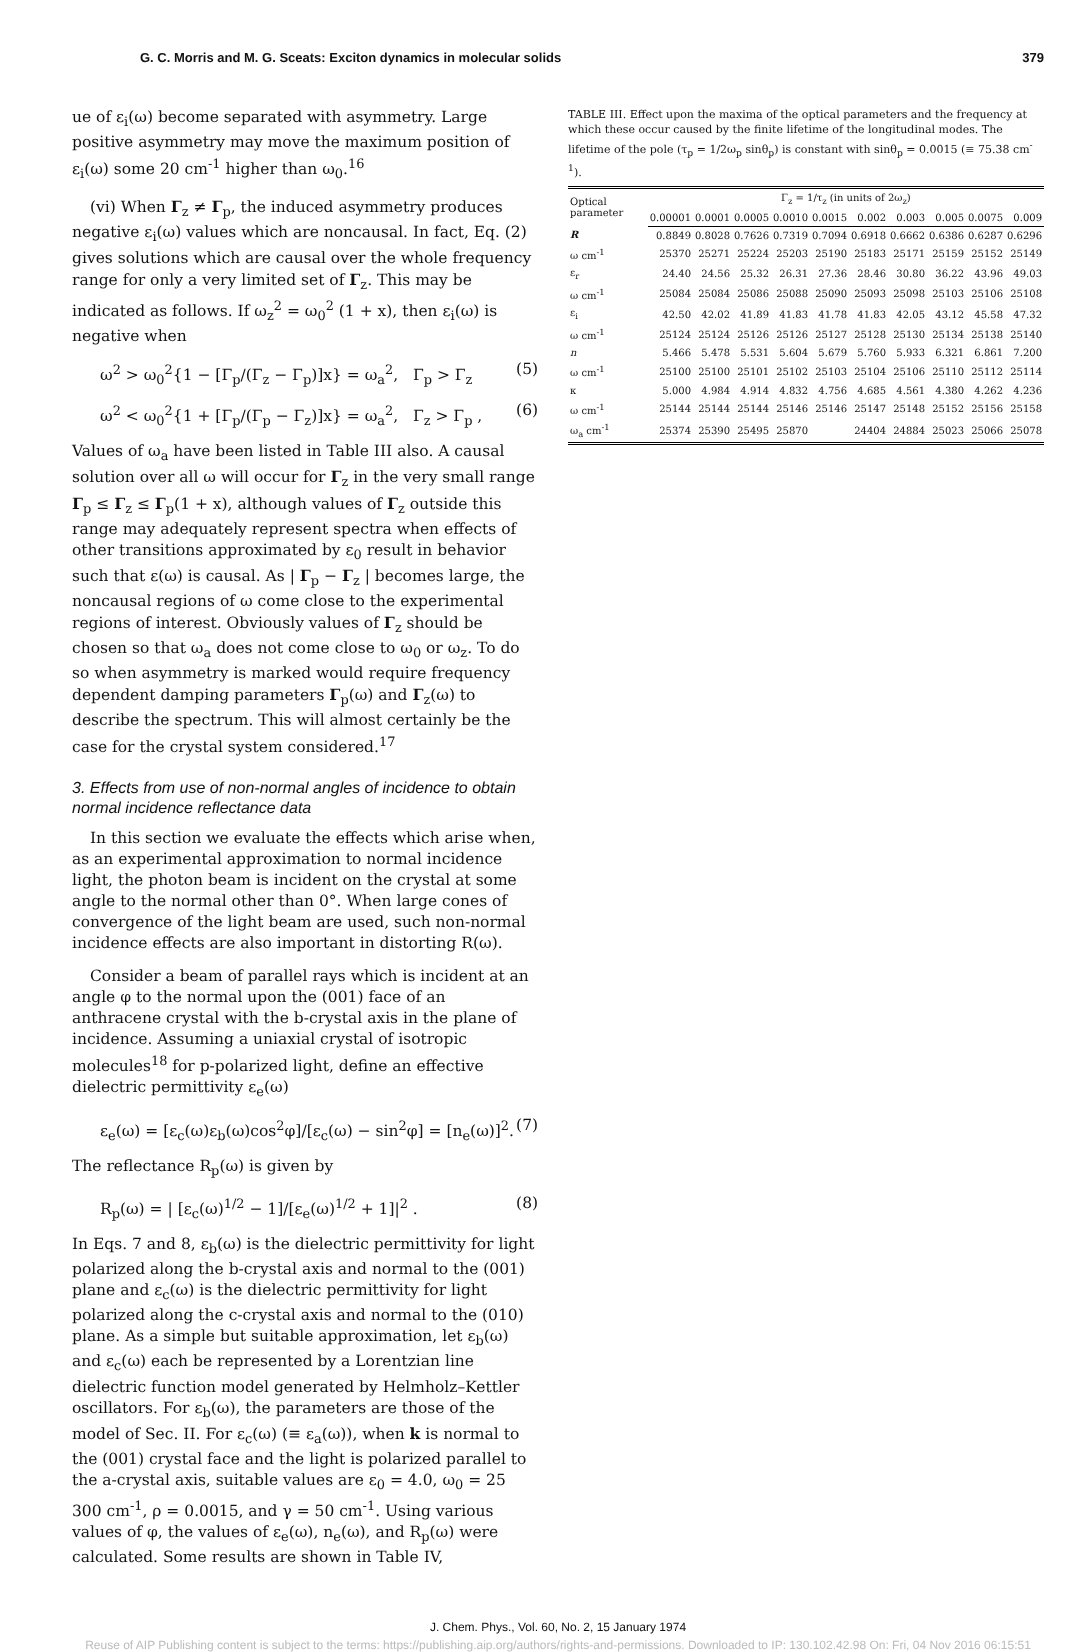G. C. Morris and M. G. Sceats: Exciton dynamics in molecular solids 379
ue of ε<sub>i</sub>(ω) become separated with asymmetry. Large positive asymmetry may move the maximum position of ε<sub>i</sub>(ω) some 20 cm<sup>-1</sup> higher than ω<sub>0</sub>.<sup>16</sup>
(vi) When Γ<sub>z</sub> ≠ Γ<sub>p</sub>, the induced asymmetry produces negative ε<sub>i</sub>(ω) values which are noncausal. In fact, Eq. (2) gives solutions which are causal over the whole frequency range for only a very limited set of Γ<sub>z</sub>. This may be indicated as follows. If ω<sub>z</sub><sup>2</sup> = ω<sub>0</sub><sup>2</sup> (1 + x), then ε<sub>i</sub>(ω) is negative when
ω<sup>2</sup> > ω<sub>0</sub><sup>2</sup>{1 − [Γ<sub>p</sub>/(Γ<sub>z</sub> − Γ<sub>p</sub>)]x} = ω<sub>a</sub><sup>2</sup>, Γ<sub>p</sub> > Γ<sub>z</sub> (5)
ω<sup>2</sup> < ω<sub>0</sub><sup>2</sup>{1 + [Γ<sub>p</sub>/(Γ<sub>p</sub> − Γ<sub>z</sub>)]x} = ω<sub>a</sub><sup>2</sup>, Γ<sub>z</sub> > Γ<sub>p</sub> , (6)
Values of ω<sub>a</sub> have been listed in Table III also. A causal solution over all ω will occur for Γ<sub>z</sub> in the very small range Γ<sub>p</sub> ≤ Γ<sub>z</sub> ≤ Γ<sub>p</sub>(1 + x), although values of Γ<sub>z</sub> outside this range may adequately represent spectra when effects of other transitions approximated by ε<sub>0</sub> result in behavior such that ε(ω) is causal. As | Γ<sub>p</sub> − Γ<sub>z</sub> | becomes large, the noncausal regions of ω come close to the experimental regions of interest. Obviously values of Γ<sub>z</sub> should be chosen so that ω<sub>a</sub> does not come close to ω<sub>0</sub> or ω<sub>z</sub>. To do so when asymmetry is marked would require frequency dependent damping parameters Γ<sub>p</sub>(ω) and Γ<sub>z</sub>(ω) to describe the spectrum. This will almost certainly be the case for the crystal system considered.<sup>17</sup>
3. Effects from use of non-normal angles of incidence to obtain normal incidence reflectance data
In this section we evaluate the effects which arise when, as an experimental approximation to normal incidence light, the photon beam is incident on the crystal at some angle to the normal other than 0°. When large cones of convergence of the light beam are used, such non-normal incidence effects are also important in distorting R(ω).
Consider a beam of parallel rays which is incident at an angle φ to the normal upon the (001) face of an anthracene crystal with the b-crystal axis in the plane of incidence. Assuming a uniaxial crystal of isotropic molecules<sup>18</sup> for p-polarized light, define an effective dielectric permittivity ε<sub>e</sub>(ω)
ε<sub>e</sub>(ω) = [ε<sub>c</sub>(ω)ε<sub>b</sub>(ω)cos<sup>2</sup>φ]/[ε<sub>c</sub>(ω) − sin<sup>2</sup>φ] = [n<sub>e</sub>(ω)]<sup>2</sup>. (7)
The reflectance R<sub>p</sub>(ω) is given by
R<sub>p</sub>(ω) = | [ε<sub>c</sub>(ω)<sup>1/2</sup> − 1]/[ε<sub>e</sub>(ω)<sup>1/2</sup> + 1]|<sup>2</sup> . (8)
In Eqs. 7 and 8, ε<sub>b</sub>(ω) is the dielectric permittivity for light polarized along the b-crystal axis and normal to the (001) plane and ε<sub>c</sub>(ω) is the dielectric permittivity for light polarized along the c-crystal axis and normal to the (010) plane. As a simple but suitable approximation, let ε<sub>b</sub>(ω) and ε<sub>c</sub>(ω) each be represented by a Lorentzian line dielectric function model generated by Helmholz–Kettler oscillators. For ε<sub>b</sub>(ω), the parameters are those of the model of Sec. II. For ε<sub>c</sub>(ω) (≡ ε<sub>a</sub>(ω)), when k is normal to the (001) crystal face and the light is polarized parallel to the a-crystal axis, suitable values are ε<sub>0</sub> = 4.0, ω<sub>0</sub> = 25 300 cm<sup>-1</sup>, ρ = 0.0015, and γ = 50 cm<sup>-1</sup>. Using various values of φ, the values of ε<sub>e</sub>(ω), n<sub>e</sub>(ω), and R<sub>p</sub>(ω) were calculated. Some results are shown in Table IV,
TABLE III. Effect upon the maxima of the optical parameters and the frequency at which these occur caused by the finite lifetime of the longitudinal modes. The lifetime of the pole (τ<sub>p</sub> = 1/2ω<sub>p</sub> sinθ<sub>p</sub>) is constant with sinθ<sub>p</sub> = 0.0015 (≡ 75.38 cm<sup>-1</sup>).
| Optical parameter | Γ<sub>z</sub> = 1/τ<sub>z</sub> (in units of 2ω<sub>z</sub>) | | | | | | | | | |
| --- | --- | --- | --- | --- | --- | --- | --- | --- | --- | --- |
| | 0.00001 | 0.0001 | 0.0005 | 0.0010 | 0.0015 | 0.002 | 0.003 | 0.005 | 0.0075 | 0.009 |
| R | 0.8849 | 0.8028 | 0.7626 | 0.7319 | 0.7094 | 0.6918 | 0.6662 | 0.6386 | 0.6287 | 0.6296 |
| ω cm<sup>-1</sup> | 25370 | 25271 | 25224 | 25203 | 25190 | 25183 | 25171 | 25159 | 25152 | 25149 |
| ε<sub>r</sub> | 24.40 | 24.56 | 25.32 | 26.31 | 27.36 | 28.46 | 30.80 | 36.22 | 43.96 | 49.03 |
| ω cm<sup>-1</sup> | 25084 | 25084 | 25086 | 25088 | 25090 | 25093 | 25098 | 25103 | 25106 | 25108 |
| ε<sub>i</sub> | 42.50 | 42.02 | 41.89 | 41.83 | 41.78 | 41.83 | 42.05 | 43.12 | 45.58 | 47.32 |
| ω cm<sup>-1</sup> | 25124 | 25124 | 25126 | 25126 | 25127 | 25128 | 25130 | 25134 | 25138 | 25140 |
| n | 5.466 | 5.478 | 5.531 | 5.604 | 5.679 | 5.760 | 5.933 | 6.321 | 6.861 | 7.200 |
| ω cm<sup>-1</sup> | 25100 | 25100 | 25101 | 25102 | 25103 | 25104 | 25106 | 25110 | 25112 | 25114 |
| κ | 5.000 | 4.984 | 4.914 | 4.832 | 4.756 | 4.685 | 4.561 | 4.380 | 4.262 | 4.236 |
| ω cm<sup>-1</sup> | 25144 | 25144 | 25144 | 25146 | 25146 | 25147 | 25148 | 25152 | 25156 | 25158 |
| ω<sub>a</sub> cm<sup>-1</sup> | 25374 | 25390 | 25495 | 25870 | | 24404 | 24884 | 25023 | 25066 | 25078 |
J. Chem. Phys., Vol. 60, No. 2, 15 January 1974
Reuse of AIP Publishing content is subject to the terms: https://publishing.aip.org/authors/rights-and-permissions. Downloaded to IP: 130.102.42.98 On: Fri, 04 Nov 2016 06:15:51